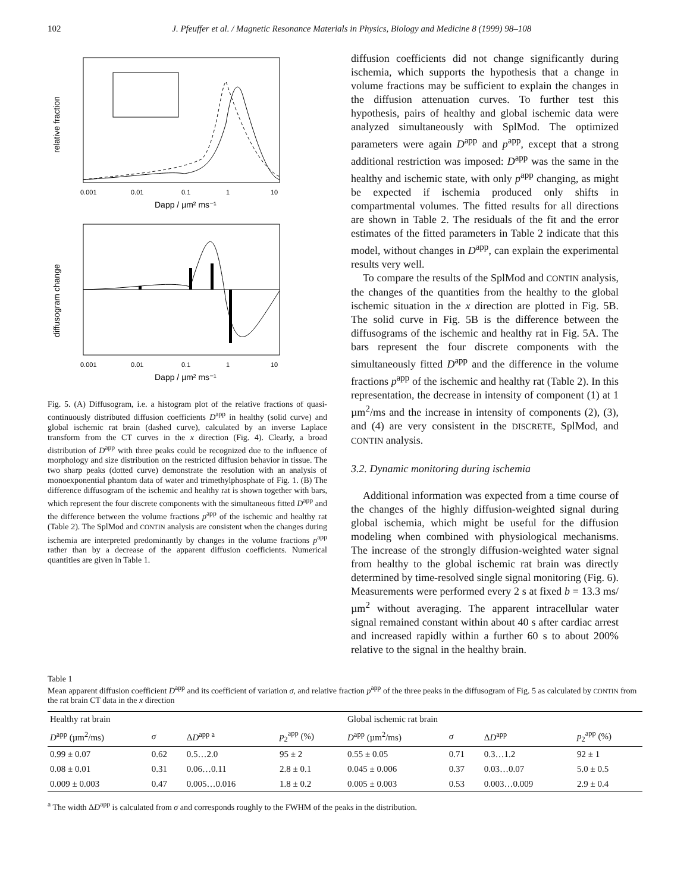102 J. Pfeuffer et al. / Magnetic Resonance Materials in Physics, Biology and Medicine 8 (1999) 98–108
relative fraction
0.001
0.01
0.1
1
10
Dapp / µm² ms⁻¹
diffusogram change
0.001
0.01
0.1
1
10
Dapp / µm² ms⁻¹
Fig. 5. (A) Diffusogram, i.e. a histogram plot of the relative fractions of quasi-continuously distributed diffusion coefficients D<sup>app</sup> in healthy (solid curve) and global ischemic rat brain (dashed curve), calculated by an inverse Laplace transform from the CT curves in the x direction (Fig. 4). Clearly, a broad distribution of D<sup>app</sup> with three peaks could be recognized due to the influence of morphology and size distribution on the restricted diffusion behavior in tissue. The two sharp peaks (dotted curve) demonstrate the resolution with an analysis of monoexponential phantom data of water and trimethylphosphate of Fig. 1. (B) The difference diffusogram of the ischemic and healthy rat is shown together with bars, which represent the four discrete components with the simultaneous fitted D<sup>app</sup> and the difference between the volume fractions p<sup>app</sup> of the ischemic and healthy rat (Table 2). The SplMod and CONTIN analysis are consistent when the changes during ischemia are interpreted predominantly by changes in the volume fractions p<sup>app</sup> rather than by a decrease of the apparent diffusion coefficients. Numerical quantities are given in Table 1.
diffusion coefficients did not change significantly during ischemia, which supports the hypothesis that a change in volume fractions may be sufficient to explain the changes in the diffusion attenuation curves. To further test this hypothesis, pairs of healthy and global ischemic data were analyzed simultaneously with SplMod. The optimized parameters were again D<sup>app</sup> and p<sup>app</sup>, except that a strong additional restriction was imposed: D<sup>app</sup> was the same in the healthy and ischemic state, with only p<sup>app</sup> changing, as might be expected if ischemia produced only shifts in compartmental volumes. The fitted results for all directions are shown in Table 2. The residuals of the fit and the error estimates of the fitted parameters in Table 2 indicate that this model, without changes in D<sup>app</sup>, can explain the experimental results very well.
To compare the results of the SplMod and CONTIN analysis, the changes of the quantities from the healthy to the global ischemic situation in the x direction are plotted in Fig. 5B. The solid curve in Fig. 5B is the difference between the diffusograms of the ischemic and healthy rat in Fig. 5A. The bars represent the four discrete components with the simultaneously fitted D<sup>app</sup> and the difference in the volume fractions p<sup>app</sup> of the ischemic and healthy rat (Table 2). In this representation, the decrease in intensity of component (1) at 1 µm<sup>2</sup>/ms and the increase in intensity of components (2), (3), and (4) are very consistent in the DISCRETE, SplMod, and CONTIN analysis.
3.2. Dynamic monitoring during ischemia
Additional information was expected from a time course of the changes of the highly diffusion-weighted signal during global ischemia, which might be useful for the diffusion modeling when combined with physiological mechanisms. The increase of the strongly diffusion-weighted water signal from healthy to the global ischemic rat brain was directly determined by time-resolved single signal monitoring (Fig. 6). Measurements were performed every 2 s at fixed b = 13.3 ms/µm<sup>2</sup> without averaging. The apparent intracellular water signal remained constant within about 40 s after cardiac arrest and increased rapidly within a further 60 s to about 200% relative to the signal in the healthy brain.
Table 1
Mean apparent diffusion coefficient D<sup>app</sup> and its coefficient of variation σ, and relative fraction p<sup>app</sup> of the three peaks in the diffusogram of Fig. 5 as calculated by CONTIN from the rat brain CT data in the x direction
| Healthy rat brain | | | | Global ischemic rat brain | | | |
| --- | --- | --- | --- | --- | --- | --- | --- |
| D<sup>app</sup> (µm<sup>2</sup>/ms) | σ | Δ D<sup>app a</sup> | p<sub>2</sub><sup>app</sup> (%) | D<sup>app</sup> (µm<sup>2</sup>/ms) | σ | Δ D<sup>app</sup> | p<sub>2</sub><sup>app</sup> (%) |
| 0.99 ± 0.07 | 0.62 | 0.5…2.0 | 95 ± 2 | 0.55 ± 0.05 | 0.71 | 0.3…1.2 | 92 ± 1 |
| 0.08 ± 0.01 | 0.31 | 0.06…0.11 | 2.8 ± 0.1 | 0.045 ± 0.006 | 0.37 | 0.03…0.07 | 5.0 ± 0.5 |
| 0.009 ± 0.003 | 0.47 | 0.005…0.016 | 1.8 ± 0.2 | 0.005 ± 0.003 | 0.53 | 0.003…0.009 | 2.9 ± 0.4 |
<sup>a</sup> The width ΔD<sup>app</sup> is calculated from σ and corresponds roughly to the FWHM of the peaks in the distribution.